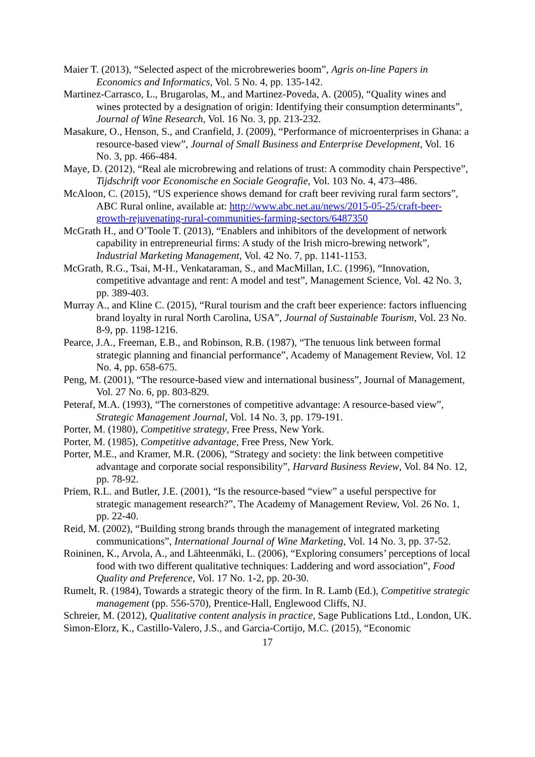Maier T. (2013), “Selected aspect of the microbreweries boom”, Agris on-line Papers in Economics and Informatics, Vol. 5 No. 4, pp. 135-142.
Martinez-Carrasco, L., Brugarolas, M., and Martinez-Poveda, A. (2005), “Quality wines and wines protected by a designation of origin: Identifying their consumption determinants”, Journal of Wine Research, Vol. 16 No. 3, pp. 213-232.
Masakure, O., Henson, S., and Cranfield, J. (2009), “Performance of microenterprises in Ghana: a resource-based view”, Journal of Small Business and Enterprise Development, Vol. 16 No. 3, pp. 466-484.
Maye, D. (2012), “Real ale microbrewing and relations of trust: A commodity chain Perspective”, Tijdschrift voor Economische en Sociale Geografie, Vol. 103 No. 4, 473–486.
McAloon, C. (2015), “US experience shows demand for craft beer reviving rural farm sectors”, ABC Rural online, available at: http://www.abc.net.au/news/2015-05-25/craft-beer-growth-rejuvenating-rural-communities-farming-sectors/6487350
McGrath H., and O’Toole T. (2013), “Enablers and inhibitors of the development of network capability in entrepreneurial firms: A study of the Irish micro-brewing network”, Industrial Marketing Management, Vol. 42 No. 7, pp. 1141-1153.
McGrath, R.G., Tsai, M-H., Venkataraman, S., and MacMillan, I.C. (1996), “Innovation, competitive advantage and rent: A model and test”, Management Science, Vol. 42 No. 3, pp. 389-403.
Murray A., and Kline C. (2015), “Rural tourism and the craft beer experience: factors influencing brand loyalty in rural North Carolina, USA”, Journal of Sustainable Tourism, Vol. 23 No. 8-9, pp. 1198-1216.
Pearce, J.A., Freeman, E.B., and Robinson, R.B. (1987), “The tenuous link between formal strategic planning and financial performance”, Academy of Management Review, Vol. 12 No. 4, pp. 658-675.
Peng, M. (2001), “The resource-based view and international business”, Journal of Management, Vol. 27 No. 6, pp. 803-829.
Peteraf, M.A. (1993), “The cornerstones of competitive advantage: A resource-based view”, Strategic Management Journal, Vol. 14 No. 3, pp. 179-191.
Porter, M. (1980), Competitive strategy, Free Press, New York.
Porter, M. (1985), Competitive advantage, Free Press, New York.
Porter, M.E., and Kramer, M.R. (2006), “Strategy and society: the link between competitive advantage and corporate social responsibility”, Harvard Business Review, Vol. 84 No. 12, pp. 78-92.
Priem, R.L. and Butler, J.E. (2001), “Is the resource-based “view” a useful perspective for strategic management research?”, The Academy of Management Review, Vol. 26 No. 1, pp. 22-40.
Reid, M. (2002), “Building strong brands through the management of integrated marketing communications”, International Journal of Wine Marketing, Vol. 14 No. 3, pp. 37-52.
Roininen, K., Arvola, A., and Lähteenmäki, L. (2006), “Exploring consumers’ perceptions of local food with two different qualitative techniques: Laddering and word association”, Food Quality and Preference, Vol. 17 No. 1-2, pp. 20-30.
Rumelt, R. (1984), Towards a strategic theory of the firm. In R. Lamb (Ed.), Competitive strategic management (pp. 556-570), Prentice-Hall, Englewood Cliffs, NJ.
Schreier, M. (2012), Qualitative content analysis in practice, Sage Publications Ltd., London, UK.
Simon-Elorz, K., Castillo-Valero, J.S., and Garcia-Cortijo, M.C. (2015), “Economic
17